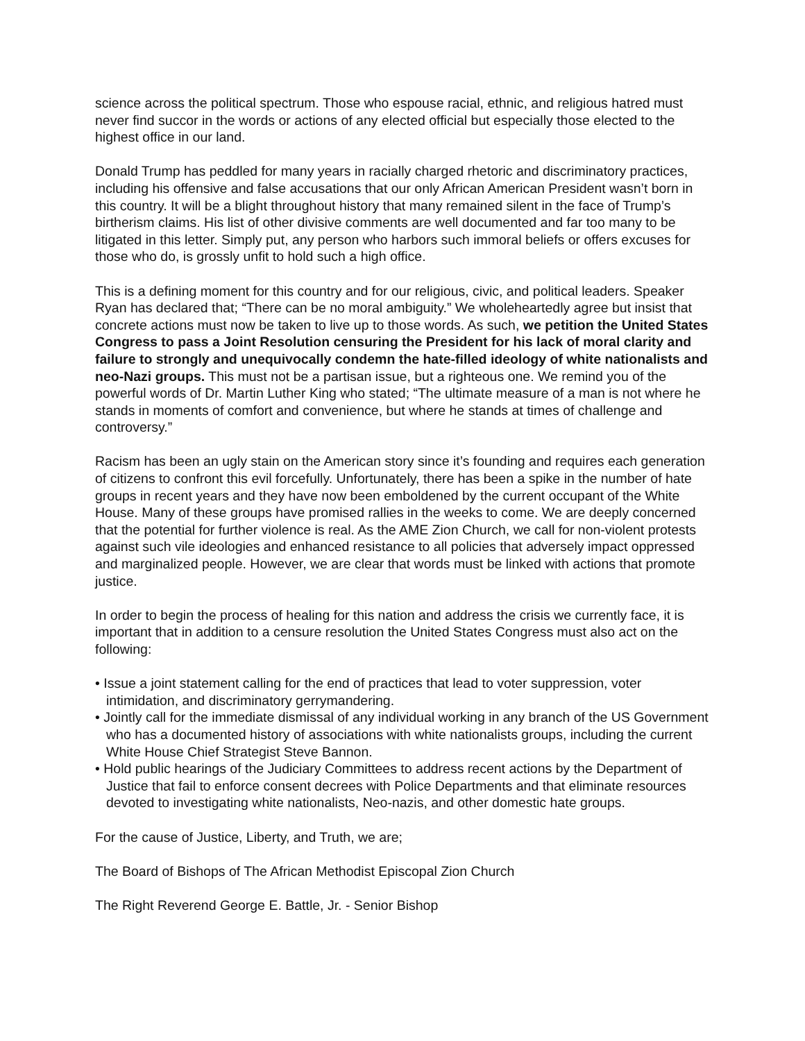science across the political spectrum. Those who espouse racial, ethnic, and religious hatred must never find succor in the words or actions of any elected official but especially those elected to the highest office in our land.
Donald Trump has peddled for many years in racially charged rhetoric and discriminatory practices, including his offensive and false accusations that our only African American President wasn’t born in this country. It will be a blight throughout history that many remained silent in the face of Trump’s birtherism claims. His list of other divisive comments are well documented and far too many to be litigated in this letter. Simply put, any person who harbors such immoral beliefs or offers excuses for those who do, is grossly unfit to hold such a high office.
This is a defining moment for this country and for our religious, civic, and political leaders. Speaker Ryan has declared that; “There can be no moral ambiguity.” We wholeheartedly agree but insist that concrete actions must now be taken to live up to those words. As such, we petition the United States Congress to pass a Joint Resolution censuring the President for his lack of moral clarity and failure to strongly and unequivocally condemn the hate-filled ideology of white nationalists and neo-Nazi groups. This must not be a partisan issue, but a righteous one. We remind you of the powerful words of Dr. Martin Luther King who stated; “The ultimate measure of a man is not where he stands in moments of comfort and convenience, but where he stands at times of challenge and controversy.”
Racism has been an ugly stain on the American story since it’s founding and requires each generation of citizens to confront this evil forcefully. Unfortunately, there has been a spike in the number of hate groups in recent years and they have now been emboldened by the current occupant of the White House. Many of these groups have promised rallies in the weeks to come. We are deeply concerned that the potential for further violence is real. As the AME Zion Church, we call for non-violent protests against such vile ideologies and enhanced resistance to all policies that adversely impact oppressed and marginalized people. However, we are clear that words must be linked with actions that promote justice.
In order to begin the process of healing for this nation and address the crisis we currently face, it is important that in addition to a censure resolution the United States Congress must also act on the following:
• Issue a joint statement calling for the end of practices that lead to voter suppression, voter intimidation, and discriminatory gerrymandering.
• Jointly call for the immediate dismissal of any individual working in any branch of the US Government who has a documented history of associations with white nationalists groups, including the current White House Chief Strategist Steve Bannon.
• Hold public hearings of the Judiciary Committees to address recent actions by the Department of Justice that fail to enforce consent decrees with Police Departments and that eliminate resources devoted to investigating white nationalists, Neo-nazis, and other domestic hate groups.
For the cause of Justice, Liberty, and Truth, we are;
The Board of Bishops of The African Methodist Episcopal Zion Church
The Right Reverend George E. Battle, Jr. - Senior Bishop